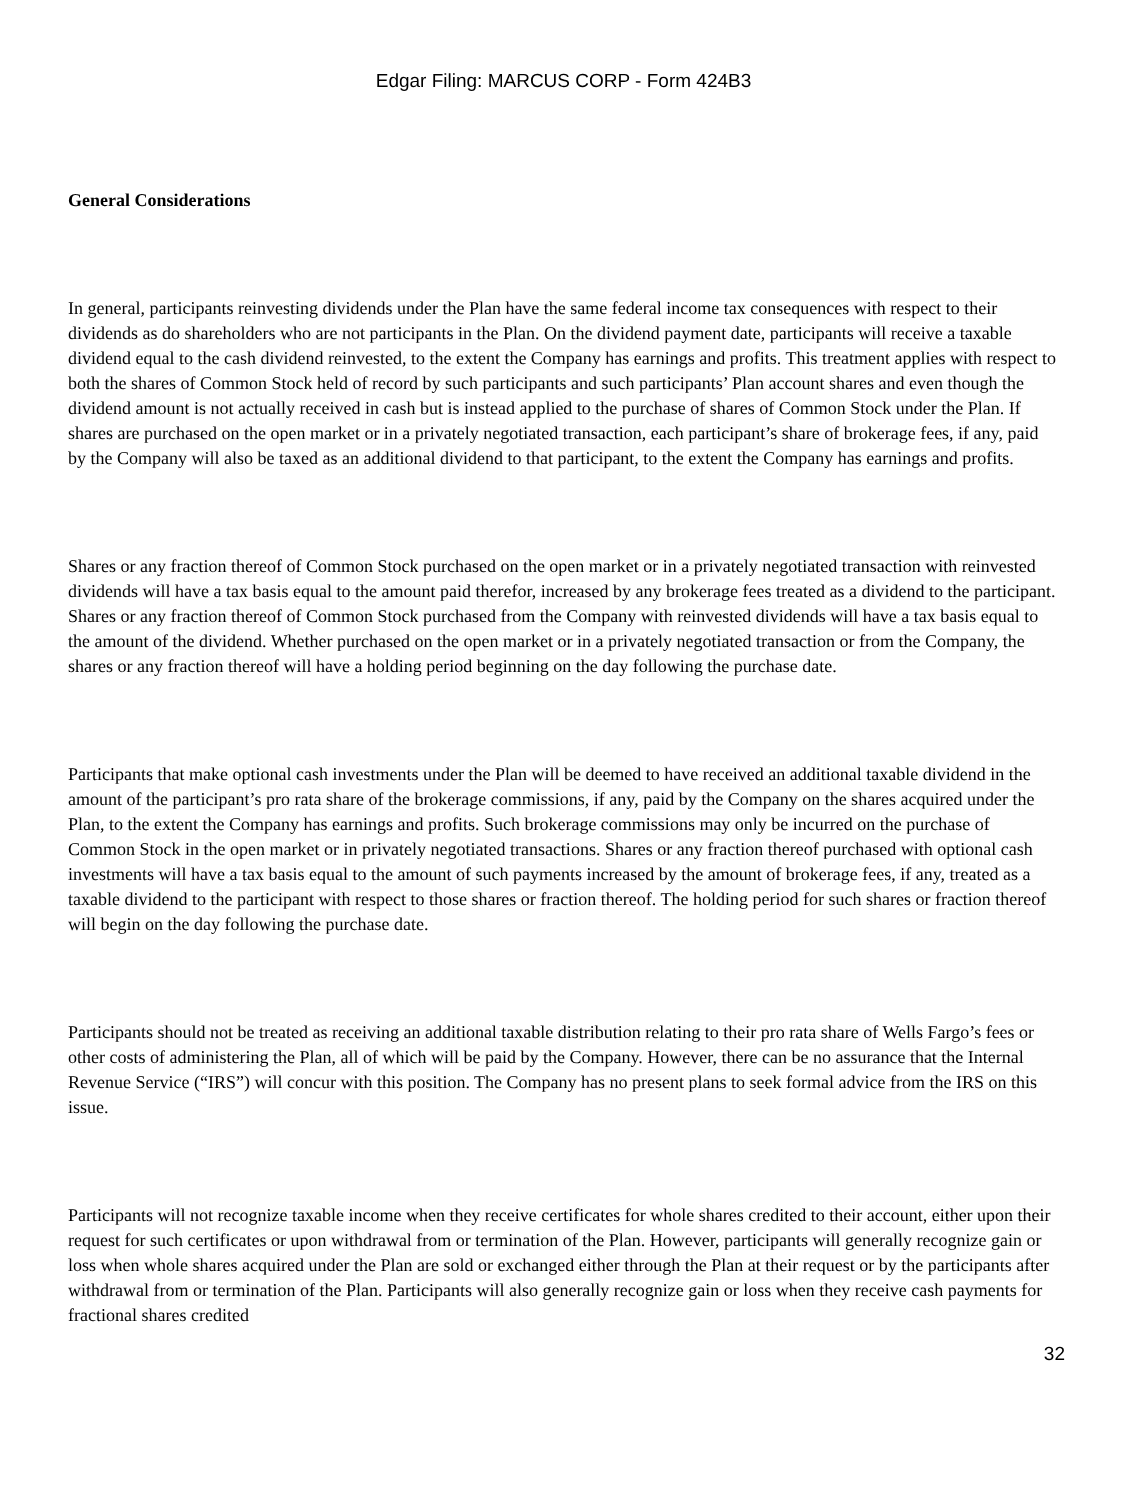Edgar Filing: MARCUS CORP - Form 424B3
General Considerations
In general, participants reinvesting dividends under the Plan have the same federal income tax consequences with respect to their dividends as do shareholders who are not participants in the Plan. On the dividend payment date, participants will receive a taxable dividend equal to the cash dividend reinvested, to the extent the Company has earnings and profits. This treatment applies with respect to both the shares of Common Stock held of record by such participants and such participants’ Plan account shares and even though the dividend amount is not actually received in cash but is instead applied to the purchase of shares of Common Stock under the Plan. If shares are purchased on the open market or in a privately negotiated transaction, each participant’s share of brokerage fees, if any, paid by the Company will also be taxed as an additional dividend to that participant, to the extent the Company has earnings and profits.
Shares or any fraction thereof of Common Stock purchased on the open market or in a privately negotiated transaction with reinvested dividends will have a tax basis equal to the amount paid therefor, increased by any brokerage fees treated as a dividend to the participant. Shares or any fraction thereof of Common Stock purchased from the Company with reinvested dividends will have a tax basis equal to the amount of the dividend. Whether purchased on the open market or in a privately negotiated transaction or from the Company, the shares or any fraction thereof will have a holding period beginning on the day following the purchase date.
Participants that make optional cash investments under the Plan will be deemed to have received an additional taxable dividend in the amount of the participant’s pro rata share of the brokerage commissions, if any, paid by the Company on the shares acquired under the Plan, to the extent the Company has earnings and profits. Such brokerage commissions may only be incurred on the purchase of Common Stock in the open market or in privately negotiated transactions. Shares or any fraction thereof purchased with optional cash investments will have a tax basis equal to the amount of such payments increased by the amount of brokerage fees, if any, treated as a taxable dividend to the participant with respect to those shares or fraction thereof. The holding period for such shares or fraction thereof will begin on the day following the purchase date.
Participants should not be treated as receiving an additional taxable distribution relating to their pro rata share of Wells Fargo’s fees or other costs of administering the Plan, all of which will be paid by the Company. However, there can be no assurance that the Internal Revenue Service (“IRS”) will concur with this position. The Company has no present plans to seek formal advice from the IRS on this issue.
Participants will not recognize taxable income when they receive certificates for whole shares credited to their account, either upon their request for such certificates or upon withdrawal from or termination of the Plan. However, participants will generally recognize gain or loss when whole shares acquired under the Plan are sold or exchanged either through the Plan at their request or by the participants after withdrawal from or termination of the Plan. Participants will also generally recognize gain or loss when they receive cash payments for fractional shares credited
32